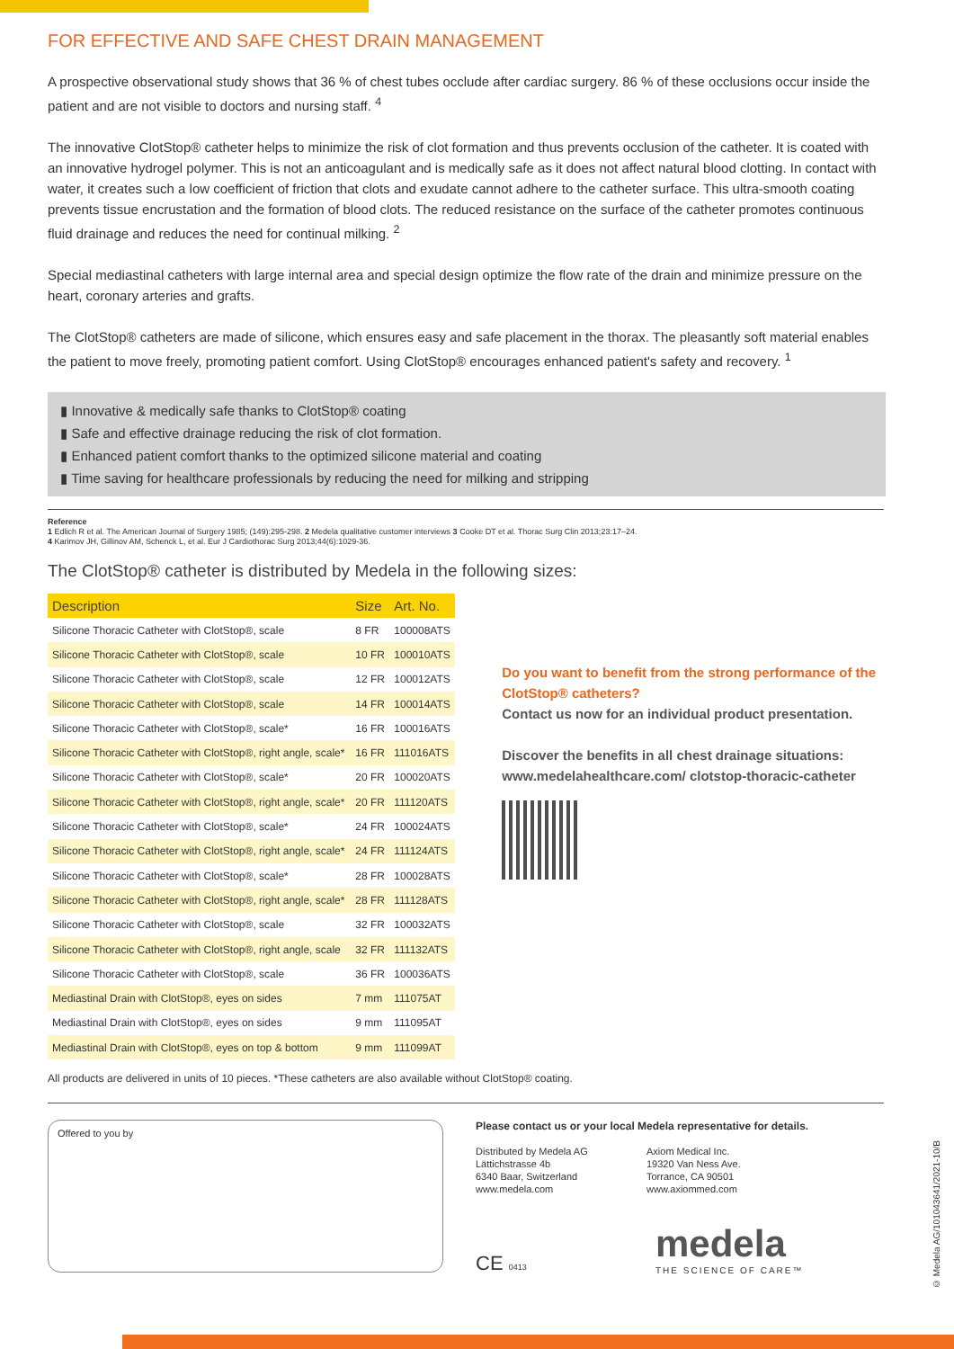FOR EFFECTIVE AND SAFE CHEST DRAIN MANAGEMENT
A prospective observational study shows that 36 % of chest tubes occlude after cardiac surgery. 86 % of these occlusions occur inside the patient and are not visible to doctors and nursing staff. <sup>4</sup>
The innovative ClotStop® catheter helps to minimize the risk of clot formation and thus prevents occlusion of the catheter. It is coated with an innovative hydrogel polymer. This is not an anticoagulant and is medically safe as it does not affect natural blood clotting. In contact with water, it creates such a low coefficient of friction that clots and exudate cannot adhere to the catheter surface. This ultra-smooth coating prevents tissue encrustation and the formation of blood clots. The reduced resistance on the surface of the catheter promotes continuous fluid drainage and reduces the need for continual milking. <sup>2</sup>
Special mediastinal catheters with large internal area and special design optimize the flow rate of the drain and minimize pressure on the heart, coronary arteries and grafts.
The ClotStop® catheters are made of silicone, which ensures easy and safe placement in the thorax. The pleasantly soft material enables the patient to move freely, promoting patient comfort. Using ClotStop® encourages enhanced patient's safety and recovery. <sup>1</sup>
▮ Innovative & medically safe thanks to ClotStop® coating
▮ Safe and effective drainage reducing the risk of clot formation.
▮ Enhanced patient comfort thanks to the optimized silicone material and coating
▮ Time saving for healthcare professionals by reducing the need for milking and stripping
Reference
1 Edlich R et al. The American Journal of Surgery 1985; (149):295-298. 2 Medela qualitative customer interviews 3 Cooke DT et al. Thorac Surg Clin 2013;23:17–24.
4 Karimov JH, Gillinov AM, Schenck L, et al. Eur J Cardiothorac Surg 2013;44(6):1029-36.
The ClotStop® catheter is distributed by Medela in the following sizes:
| Description | Size | Art. No. |
| --- | --- | --- |
| Silicone Thoracic Catheter with ClotStop®, scale | 8 FR | 100008ATS |
| Silicone Thoracic Catheter with ClotStop®, scale | 10 FR | 100010ATS |
| Silicone Thoracic Catheter with ClotStop®, scale | 12 FR | 100012ATS |
| Silicone Thoracic Catheter with ClotStop®, scale | 14 FR | 100014ATS |
| Silicone Thoracic Catheter with ClotStop®, scale* | 16 FR | 100016ATS |
| Silicone Thoracic Catheter with ClotStop®, right angle, scale* | 16 FR | 111016ATS |
| Silicone Thoracic Catheter with ClotStop®, scale* | 20 FR | 100020ATS |
| Silicone Thoracic Catheter with ClotStop®, right angle, scale* | 20 FR | 111120ATS |
| Silicone Thoracic Catheter with ClotStop®, scale* | 24 FR | 100024ATS |
| Silicone Thoracic Catheter with ClotStop®, right angle, scale* | 24 FR | 111124ATS |
| Silicone Thoracic Catheter with ClotStop®, scale* | 28 FR | 100028ATS |
| Silicone Thoracic Catheter with ClotStop®, right angle, scale* | 28 FR | 111128ATS |
| Silicone Thoracic Catheter with ClotStop®, scale | 32 FR | 100032ATS |
| Silicone Thoracic Catheter with ClotStop®, right angle, scale | 32 FR | 111132ATS |
| Silicone Thoracic Catheter with ClotStop®, scale | 36 FR | 100036ATS |
| Mediastinal Drain with ClotStop®, eyes on sides | 7 mm | 111075AT |
| Mediastinal Drain with ClotStop®, eyes on sides | 9 mm | 111095AT |
| Mediastinal Drain with ClotStop®, eyes on top & bottom | 9 mm | 111099AT |
Do you want to benefit from the strong performance of the ClotStop® catheters?
Contact us now for an individual product presentation.
Discover the benefits in all chest drainage situations:
www.medelahealthcare.com/ clotstop-thoracic-catheter
All products are delivered in units of 10 pieces. *These catheters are also available without ClotStop® coating.
Offered to you by
Please contact us or your local Medela representative for details.
Distributed by Medela AG
Lättichstrasse 4b
6340 Baar, Switzerland
www.medela.com
Axiom Medical Inc.
19320 Van Ness Ave.
Torrance, CA 90501
www.axiommed.com
CE 0413
medela
THE SCIENCE OF CARE™
© Medela AG/101043641/2021-10/B